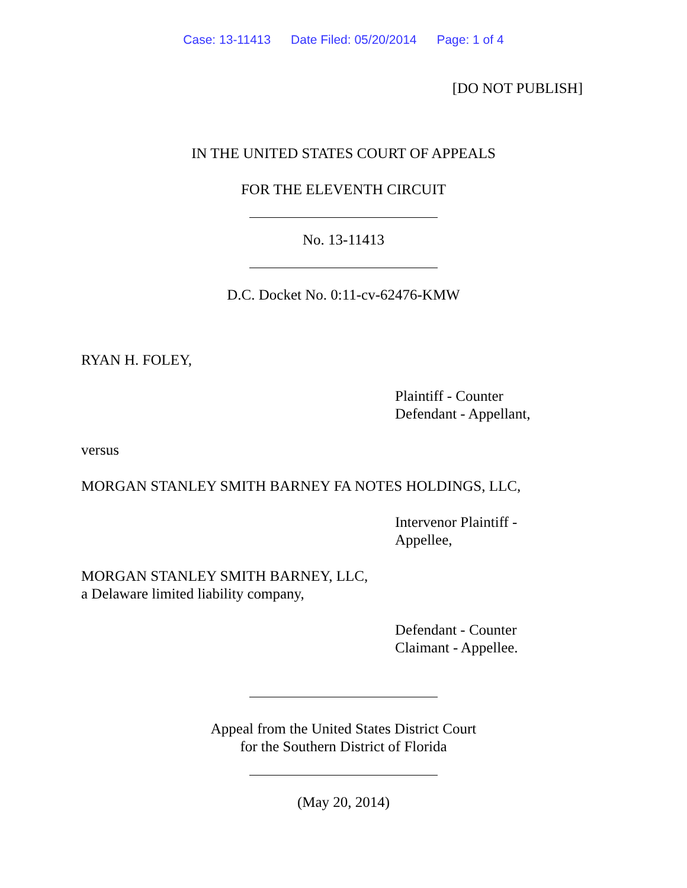Case: 13-11413 Date Filed: 05/20/2014 Page: 1 of 4
[DO NOT PUBLISH]
IN THE UNITED STATES COURT OF APPEALS
FOR THE ELEVENTH CIRCUIT
No. 13-11413
D.C. Docket No. 0:11-cv-62476-KMW
RYAN H. FOLEY,
Plaintiff - Counter
Defendant - Appellant,
versus
MORGAN STANLEY SMITH BARNEY FA NOTES HOLDINGS, LLC,
Intervenor Plaintiff -
Appellee,
MORGAN STANLEY SMITH BARNEY, LLC,
a Delaware limited liability company,
Defendant - Counter
Claimant - Appellee.
Appeal from the United States District Court
for the Southern District of Florida
(May 20, 2014)